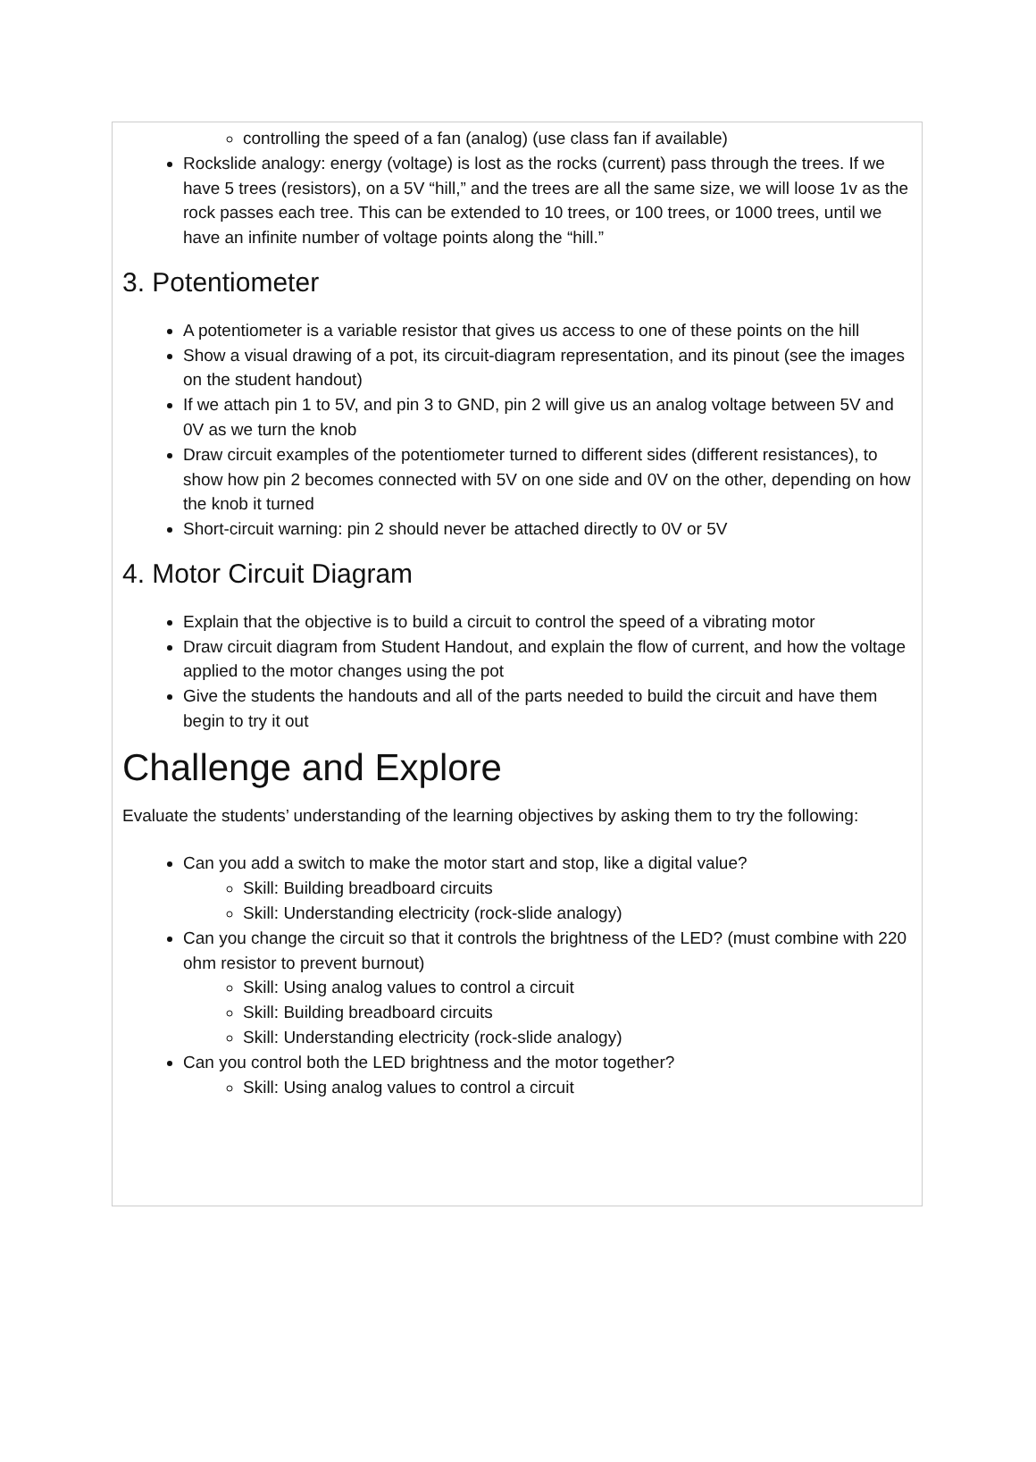controlling the speed of a fan (analog) (use class fan if available)
Rockslide analogy: energy (voltage) is lost as the rocks (current) pass through the trees. If we have 5 trees (resistors), on a 5V “hill,” and the trees are all the same size, we will loose 1v as the rock passes each tree. This can be extended to 10 trees, or 100 trees, or 1000 trees, until we have an infinite number of voltage points along the “hill.”
3. Potentiometer
A potentiometer is a variable resistor that gives us access to one of these points on the hill
Show a visual drawing of a pot, its circuit-diagram representation, and its pinout (see the images on the student handout)
If we attach pin 1 to 5V, and pin 3 to GND, pin 2 will give us an analog voltage between 5V and 0V as we turn the knob
Draw circuit examples of the potentiometer turned to different sides (different resistances), to show how pin 2 becomes connected with 5V on one side and 0V on the other, depending on how the knob it turned
Short-circuit warning: pin 2 should never be attached directly to 0V or 5V
4. Motor Circuit Diagram
Explain that the objective is to build a circuit to control the speed of a vibrating motor
Draw circuit diagram from Student Handout, and explain the flow of current, and how the voltage applied to the motor changes using the pot
Give the students the handouts and all of the parts needed to build the circuit and have them begin to try it out
Challenge and Explore
Evaluate the students’ understanding of the learning objectives by asking them to try the following:
Can you add a switch to make the motor start and stop, like a digital value?
Skill: Building breadboard circuits
Skill: Understanding electricity (rock-slide analogy)
Can you change the circuit so that it controls the brightness of the LED? (must combine with 220 ohm resistor to prevent burnout)
Skill: Using analog values to control a circuit
Skill: Building breadboard circuits
Skill: Understanding electricity (rock-slide analogy)
Can you control both the LED brightness and the motor together?
Skill: Using analog values to control a circuit